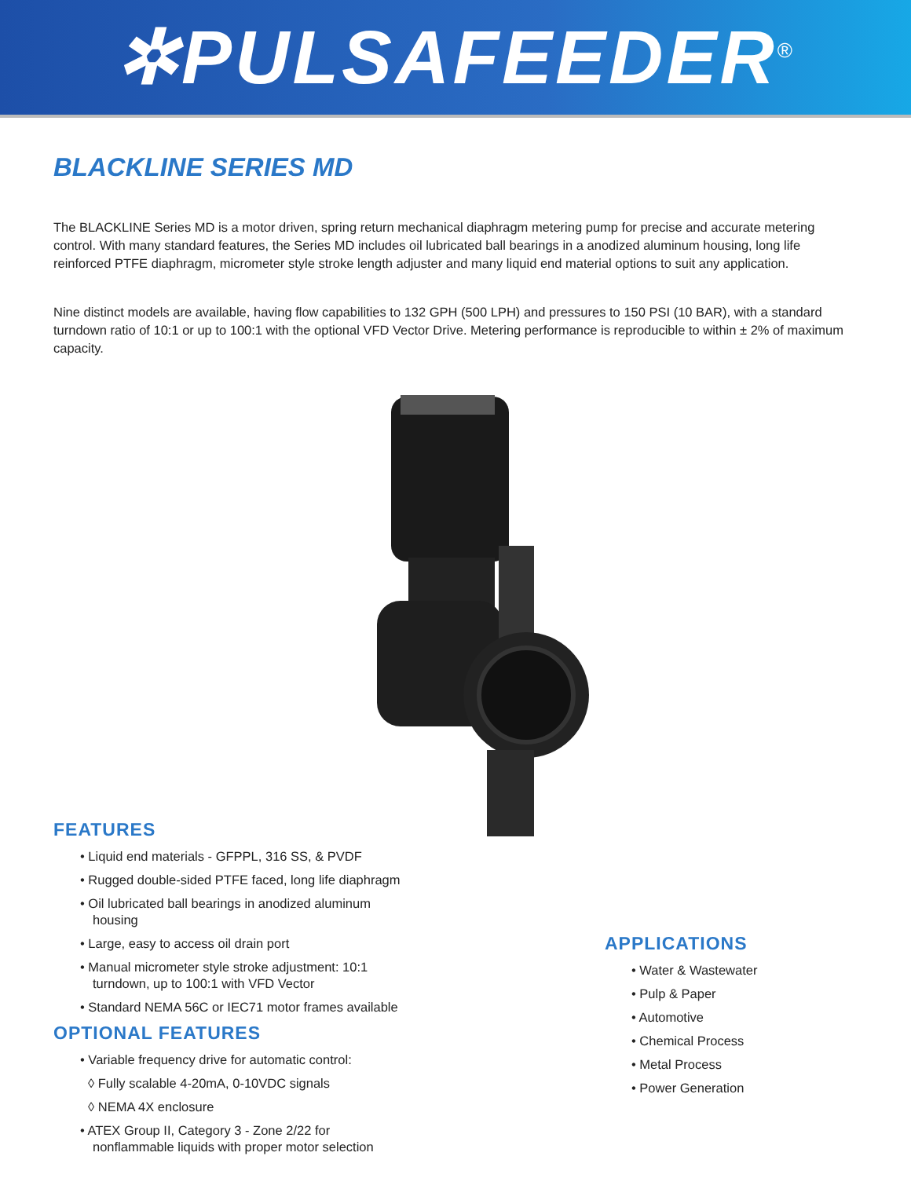✲PULSAFEEDER<sup>®</sup>
BLACKLINE SERIES MD
The BLACKLINE Series MD is a motor driven, spring return mechanical diaphragm metering pump for precise and accurate metering control. With many standard features, the Series MD includes oil lubricated ball bearings in a anodized aluminum housing, long life reinforced PTFE diaphragm, micrometer style stroke length adjuster and many liquid end material options to suit any application.
Nine distinct models are available, having flow capabilities to 132 GPH (500 LPH) and pressures to 150 PSI (10 BAR), with a standard turndown ratio of 10:1 or up to 100:1 with the optional VFD Vector Drive. Metering performance is reproducible to within ± 2% of maximum capacity.
FEATURES
• Liquid end materials - GFPPL, 316 SS, & PVDF
• Rugged double-sided PTFE faced, long life diaphragm
• Oil lubricated ball bearings in anodized aluminum housing
• Large, easy to access oil drain port
• Manual micrometer style stroke adjustment: 10:1 turndown, up to 100:1 with VFD Vector
• Standard NEMA 56C or IEC71 motor frames available
OPTIONAL FEATURES
• Variable frequency drive for automatic control:
◊ Fully scalable 4-20mA, 0-10VDC signals
◊ NEMA 4X enclosure
• ATEX Group II, Category 3 - Zone 2/22 for nonflammable liquids with proper motor selection
APPLICATIONS
• Water & Wastewater
• Pulp & Paper
• Automotive
• Chemical Process
• Metal Process
• Power Generation